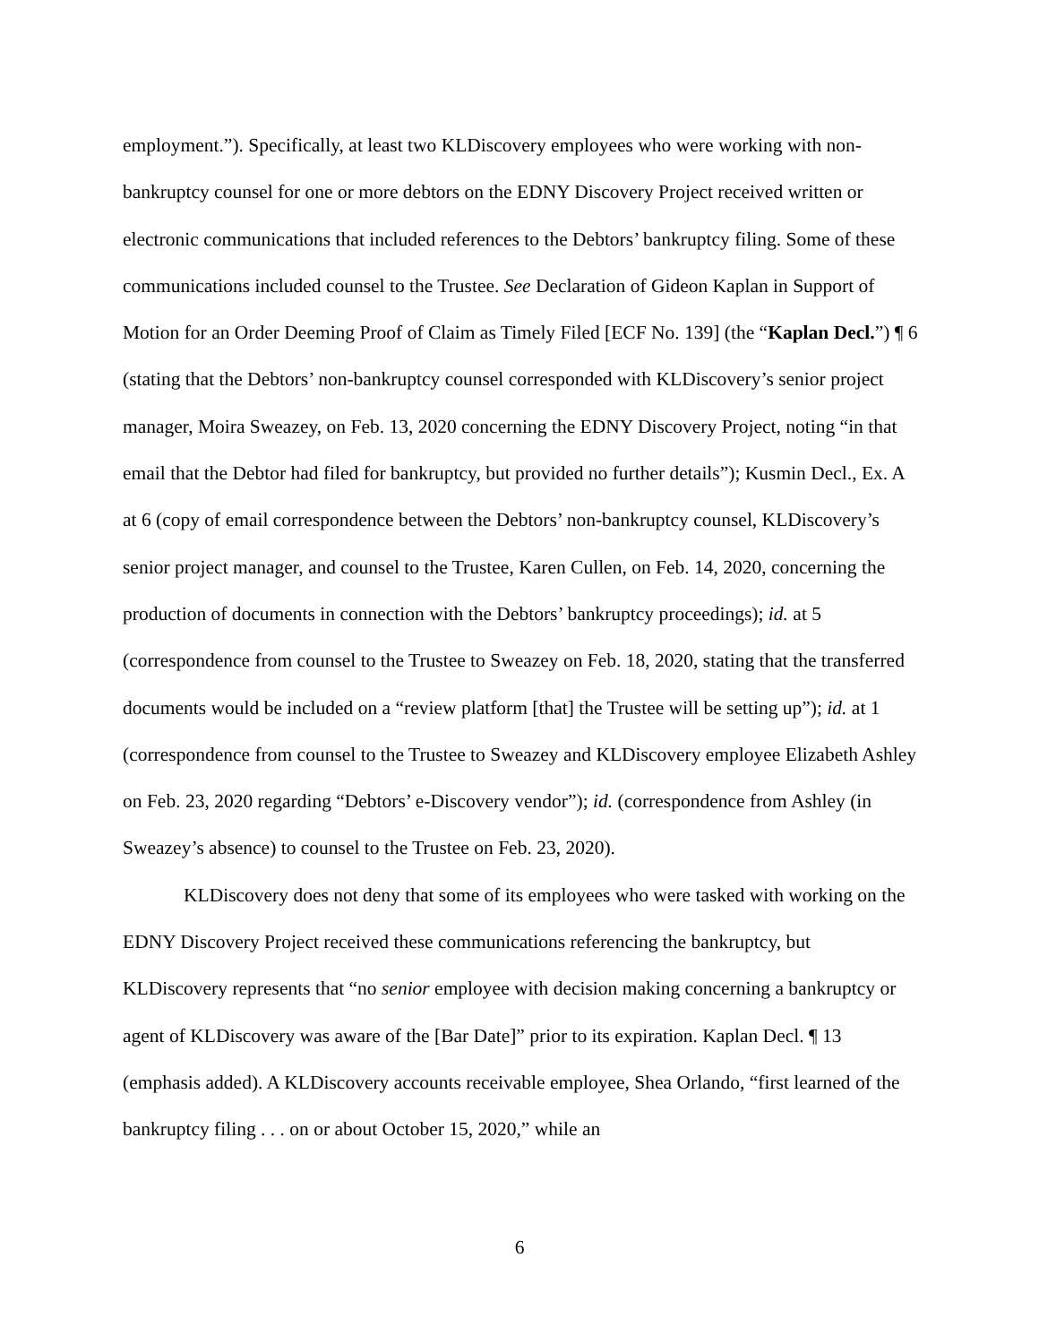employment.”). Specifically, at least two KLDiscovery employees who were working with non-bankruptcy counsel for one or more debtors on the EDNY Discovery Project received written or electronic communications that included references to the Debtors’ bankruptcy filing. Some of these communications included counsel to the Trustee. See Declaration of Gideon Kaplan in Support of Motion for an Order Deeming Proof of Claim as Timely Filed [ECF No. 139] (the “Kaplan Decl.”) ¶ 6 (stating that the Debtors’ non-bankruptcy counsel corresponded with KLDiscovery’s senior project manager, Moira Sweazey, on Feb. 13, 2020 concerning the EDNY Discovery Project, noting “in that email that the Debtor had filed for bankruptcy, but provided no further details”); Kusmin Decl., Ex. A at 6 (copy of email correspondence between the Debtors’ non-bankruptcy counsel, KLDiscovery’s senior project manager, and counsel to the Trustee, Karen Cullen, on Feb. 14, 2020, concerning the production of documents in connection with the Debtors’ bankruptcy proceedings); id. at 5 (correspondence from counsel to the Trustee to Sweazey on Feb. 18, 2020, stating that the transferred documents would be included on a “review platform [that] the Trustee will be setting up”); id. at 1 (correspondence from counsel to the Trustee to Sweazey and KLDiscovery employee Elizabeth Ashley on Feb. 23, 2020 regarding “Debtors’ e-Discovery vendor”); id. (correspondence from Ashley (in Sweazey’s absence) to counsel to the Trustee on Feb. 23, 2020).
KLDiscovery does not deny that some of its employees who were tasked with working on the EDNY Discovery Project received these communications referencing the bankruptcy, but KLDiscovery represents that “no senior employee with decision making concerning a bankruptcy or agent of KLDiscovery was aware of the [Bar Date]” prior to its expiration. Kaplan Decl. ¶ 13 (emphasis added). A KLDiscovery accounts receivable employee, Shea Orlando, “first learned of the bankruptcy filing . . . on or about October 15, 2020,” while an
6